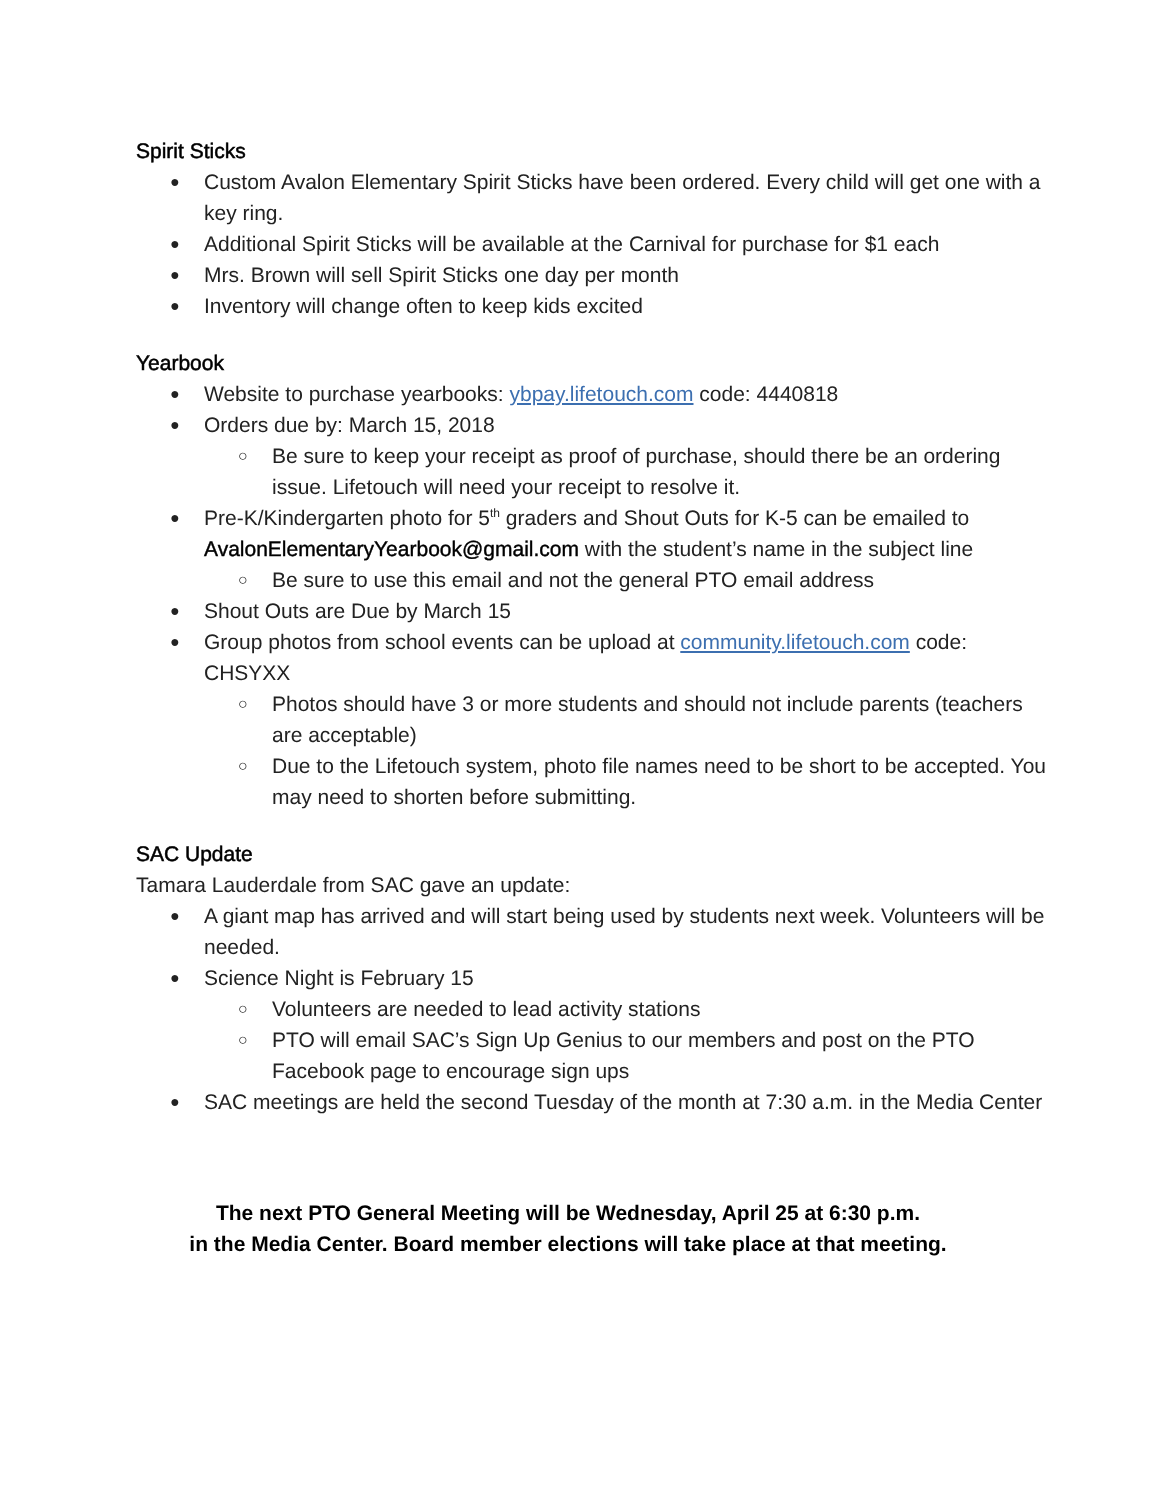Spirit Sticks
Custom Avalon Elementary Spirit Sticks have been ordered. Every child will get one with a key ring.
Additional Spirit Sticks will be available at the Carnival for purchase for $1 each
Mrs. Brown will sell Spirit Sticks one day per month
Inventory will change often to keep kids excited
Yearbook
Website to purchase yearbooks: ybpay.lifetouch.com code: 4440818
Orders due by: March 15, 2018
Be sure to keep your receipt as proof of purchase, should there be an ordering issue. Lifetouch will need your receipt to resolve it.
Pre-K/Kindergarten photo for 5<sup>th</sup> graders and Shout Outs for K-5 can be emailed to AvalonElementaryYearbook@gmail.com with the student’s name in the subject line
Be sure to use this email and not the general PTO email address
Shout Outs are Due by March 15
Group photos from school events can be upload at community.lifetouch.com code: CHSYXX
Photos should have 3 or more students and should not include parents (teachers are acceptable)
Due to the Lifetouch system, photo file names need to be short to be accepted. You may need to shorten before submitting.
SAC Update
Tamara Lauderdale from SAC gave an update:
A giant map has arrived and will start being used by students next week. Volunteers will be needed.
Science Night is February 15
Volunteers are needed to lead activity stations
PTO will email SAC’s Sign Up Genius to our members and post on the PTO Facebook page to encourage sign ups
SAC meetings are held the second Tuesday of the month at 7:30 a.m. in the Media Center
The next PTO General Meeting will be Wednesday, April 25 at 6:30 p.m.
in the Media Center. Board member elections will take place at that meeting.